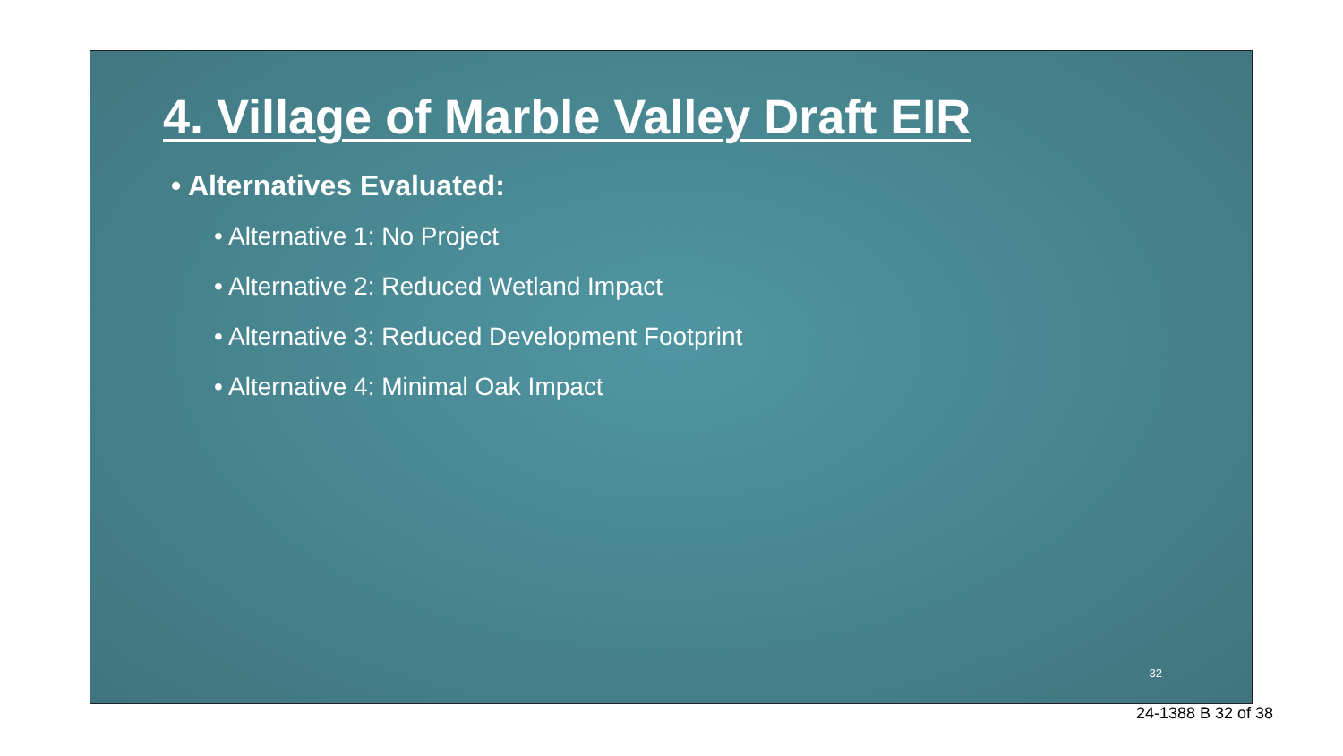4. Village of Marble Valley Draft EIR
• Alternatives Evaluated:
• Alternative 1: No Project
• Alternative 2: Reduced Wetland Impact
• Alternative 3: Reduced Development Footprint
• Alternative 4: Minimal Oak Impact
32
24-1388 B 32 of 38